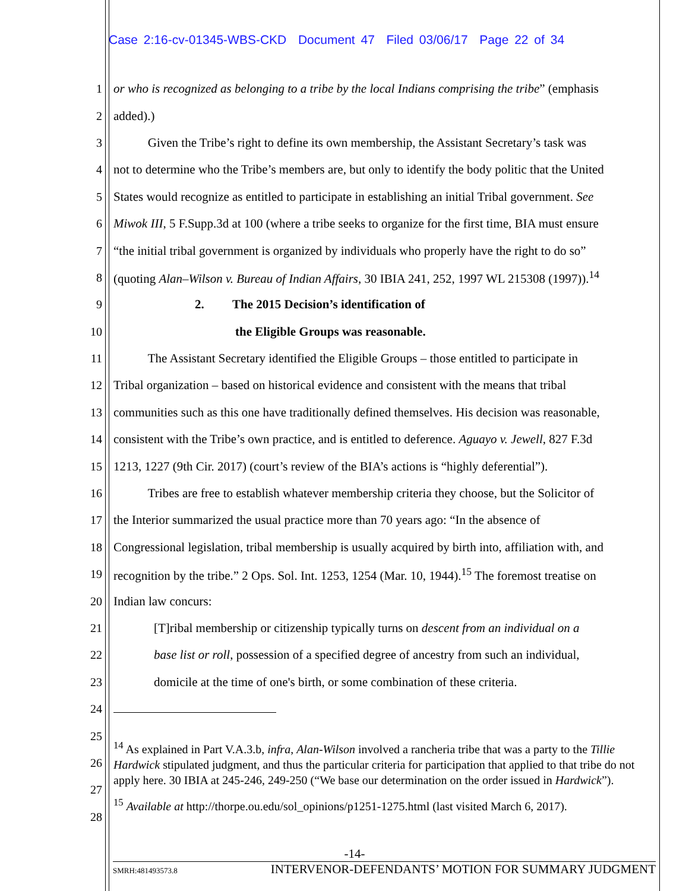Case 2:16-cv-01345-WBS-CKD Document 47 Filed 03/06/17 Page 22 of 34
1 or who is recognized as belonging to a tribe by the local Indians comprising the tribe” (emphasis
2 added).)
3 Given the Tribe’s right to define its own membership, the Assistant Secretary’s task was
4 not to determine who the Tribe’s members are, but only to identify the body politic that the United
5 States would recognize as entitled to participate in establishing an initial Tribal government. See
6 Miwok III, 5 F.Supp.3d at 100 (where a tribe seeks to organize for the first time, BIA must ensure
7 “the initial tribal government is organized by individuals who properly have the right to do so”
8 (quoting Alan–Wilson v. Bureau of Indian Affairs, 30 IBIA 241, 252, 1997 WL 215308 (1997)).<sup>14</sup>
9 2. The 2015 Decision’s identification of
10 the Eligible Groups was reasonable.
11 The Assistant Secretary identified the Eligible Groups – those entitled to participate in
12 Tribal organization – based on historical evidence and consistent with the means that tribal
13 communities such as this one have traditionally defined themselves. His decision was reasonable,
14 consistent with the Tribe’s own practice, and is entitled to deference. Aguayo v. Jewell, 827 F.3d
15 1213, 1227 (9th Cir. 2017) (court’s review of the BIA’s actions is “highly deferential”).
16 Tribes are free to establish whatever membership criteria they choose, but the Solicitor of
17 the Interior summarized the usual practice more than 70 years ago: “In the absence of
18 Congressional legislation, tribal membership is usually acquired by birth into, affiliation with, and
19 recognition by the tribe.” 2 Ops. Sol. Int. 1253, 1254 (Mar. 10, 1944).<sup>15</sup> The foremost treatise on
20 Indian law concurs:
21 [T]ribal membership or citizenship typically turns on descent from an individual on a
22 base list or roll, possession of a specified degree of ancestry from such an individual,
23 domicile at the time of one's birth, or some combination of these criteria.
24
25
<sup>14</sup> As explained in Part V.A.3.b, infra, Alan-Wilson involved a rancheria tribe that was a party to the Tillie Hardwick stipulated judgment, and thus the particular criteria for participation that applied to that tribe do not apply here. 30 IBIA at 245-246, 249-250 (“We base our determination on the order issued in Hardwick”).
<sup>15</sup> Available at http://thorpe.ou.edu/sol_opinions/p1251-1275.html (last visited March 6, 2017).
26
27
28
-14-
SMRH:481493573.8 INTERVENOR-DEFENDANTS’ MOTION FOR SUMMARY JUDGMENT